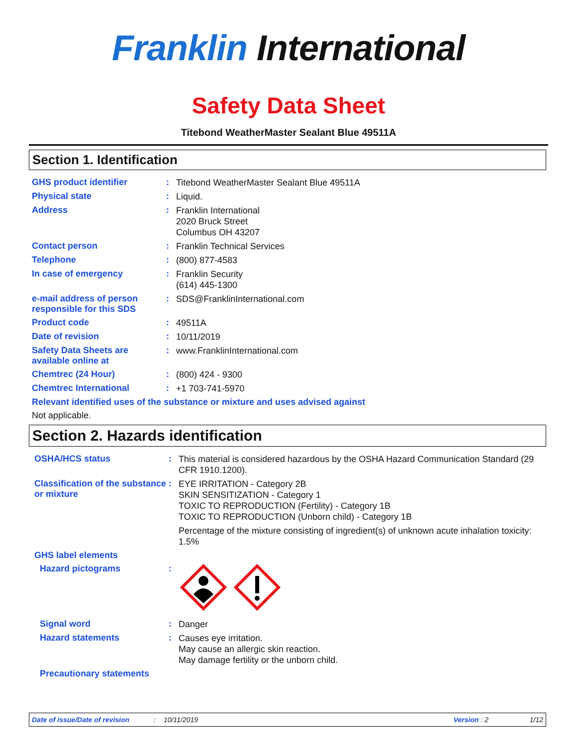Franklin International
Safety Data Sheet
Titebond WeatherMaster Sealant Blue 49511A
Section 1. Identification
GHS product identifier :
Titebond WeatherMaster Sealant Blue 49511A
Physical state :
Liquid.
Address :
Franklin International
2020 Bruck Street
Columbus OH 43207
Contact person :
Franklin Technical Services
Telephone :
(800) 877-4583
In case of emergency :
Franklin Security
(614) 445-1300
e-mail address of person responsible for this SDS
:
SDS@FranklinInternational.com
Product code :
49511A
Date of revision :
10/11/2019
Safety Data Sheets are available online at
:
www.FranklinInternational.com
Chemtrec (24 Hour) :
(800) 424 - 9300
Chemtrec International :
+1 703-741-5970
Relevant identified uses of the substance or mixture and uses advised against
Not applicable.
Section 2. Hazards identification
OSHA/HCS status :
This material is considered hazardous by the OSHA Hazard Communication Standard (29 CFR 1910.1200).
Classification of the substance or mixture
:
EYE IRRITATION - Category 2B
SKIN SENSITIZATION - Category 1
TOXIC TO REPRODUCTION (Fertility) - Category 1B
TOXIC TO REPRODUCTION (Unborn child) - Category 1B
Percentage of the mixture consisting of ingredient(s) of unknown acute inhalation toxicity: 1.5%
GHS label elements
Hazard pictograms :
Signal word :
Danger
Hazard statements :
Causes eye irritation.
May cause an allergic skin reaction.
May damage fertility or the unborn child.
Precautionary statements
Date of issue/Date of revision: 10/11/2019 Version : 2 1/12